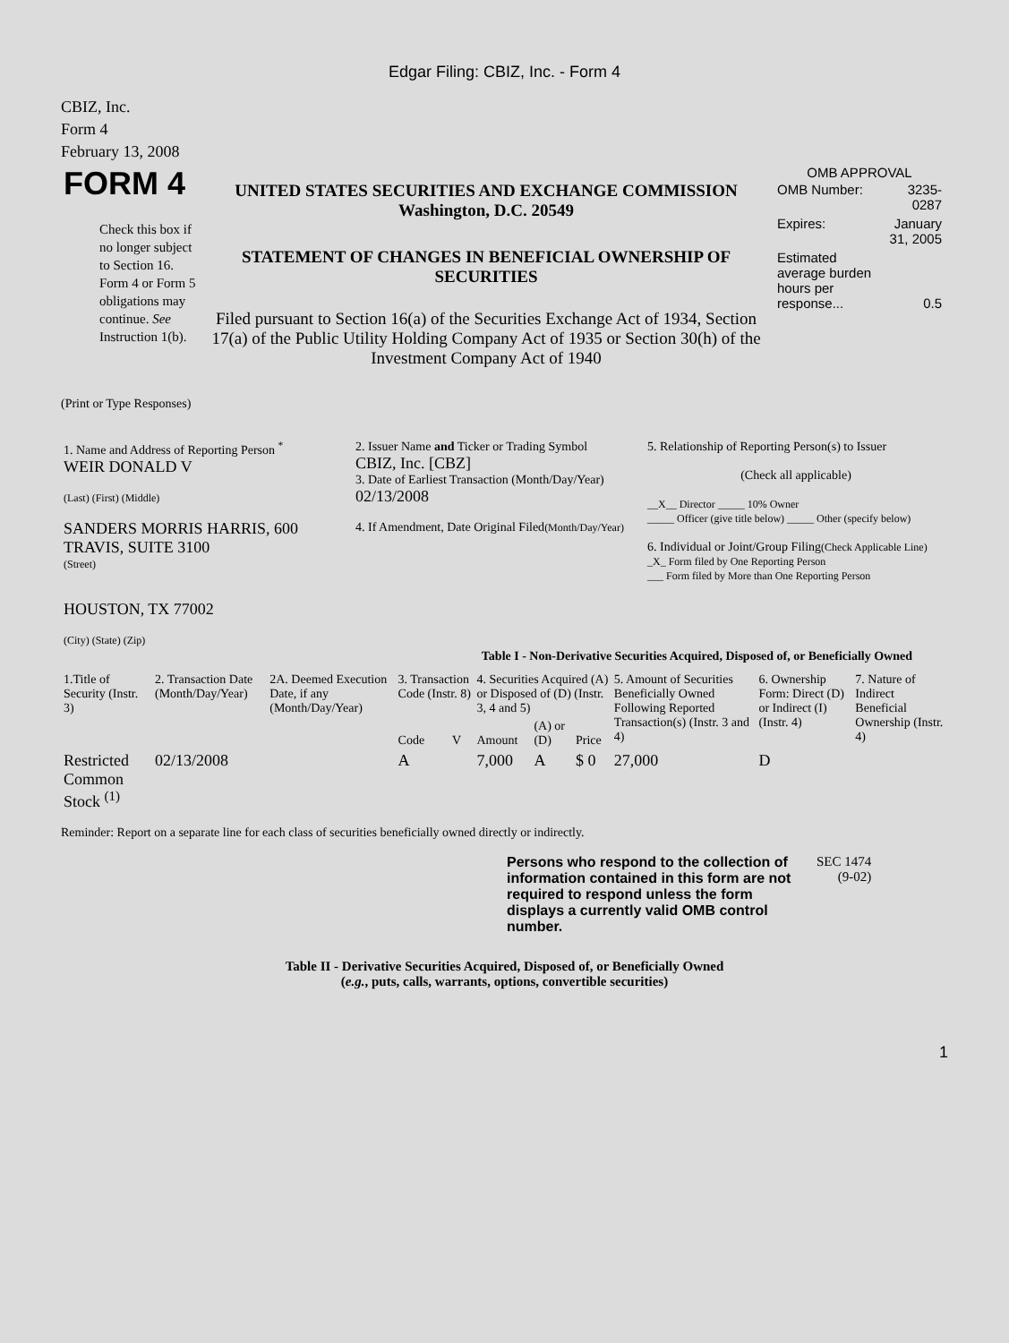Edgar Filing: CBIZ, Inc. - Form 4
CBIZ, Inc.
Form 4
February 13, 2008
| FORM 4 Check this box if no longer subject to Section 16. Form 4 or Form 5 obligations may continue. See Instruction 1(b). | UNITED STATES SECURITIES AND EXCHANGE COMMISSION Washington, D.C. 20549 STATEMENT OF CHANGES IN BENEFICIAL OWNERSHIP OF SECURITIES Filed pursuant to Section 16(a) of the Securities Exchange Act of 1934, Section 17(a) of the Public Utility Holding Company Act of 1935 or Section 30(h) of the Investment Company Act of 1940 | OMB APPROVAL / OMB Number: / 3235-0287 / / Expires: / January 31, 2005 / / Estimated average burden hours per response... / 0.5 / |
(Print or Type Responses)
| 1. Name and Address of Reporting Person <sup>*</sup> WEIR DONALD V (Last) (First) (Middle) SANDERS MORRIS HARRIS, 600 TRAVIS, SUITE 3100 (Street) HOUSTON, TX 77002 (City) (State) (Zip) | 2. Issuer Name and Ticker or Trading Symbol CBIZ, Inc. [CBZ] 3. Date of Earliest Transaction (Month/Day/Year) 02/13/2008 4. If Amendment, Date Original Filed (Month/Day/Year) | 5. Relationship of Reporting Person(s) to Issuer (Check all applicable) __X__ Director _____ 10% Owner _____ Officer (give title below) _____ Other (specify below) 6. Individual or Joint/Group Filing (Check Applicable Line) _X_ Form filed by One Reporting Person ___ Form filed by More than One Reporting Person |
Table I - Non-Derivative Securities Acquired, Disposed of, or Beneficially Owned
| 1.Title of Security (Instr. 3) | 2. Transaction Date (Month/Day/Year) | 2A. Deemed Execution Date, if any (Month/Day/Year) | 3. Transaction Code (Instr. 8) | | 4. Securities Acquired (A) or Disposed of (D) (Instr. 3, 4 and 5) | | | 5. Amount of Securities Beneficially Owned Following Reported Transaction(s) (Instr. 3 and 4) | 6. Ownership Form: Direct (D) or Indirect (I) (Instr. 4) | 7. Nature of Indirect Beneficial Ownership (Instr. 4) |
| --- | --- | --- | --- | --- | --- | --- | --- | --- | --- | --- |
| | | | Code | V | Amount | (A) or (D) | Price | | | |
| Restricted Common Stock <sup>(1)</sup> | 02/13/2008 | | A | | 7,000 | A | $ 0 | 27,000 | D | |
Reminder: Report on a separate line for each class of securities beneficially owned directly or indirectly.
| Persons who respond to the collection of information contained in this form are not required to respond unless the form displays a currently valid OMB control number. | SEC 1474 (9-02) |
Table II - Derivative Securities Acquired, Disposed of, or Beneficially Owned
(e.g., puts, calls, warrants, options, convertible securities)
1